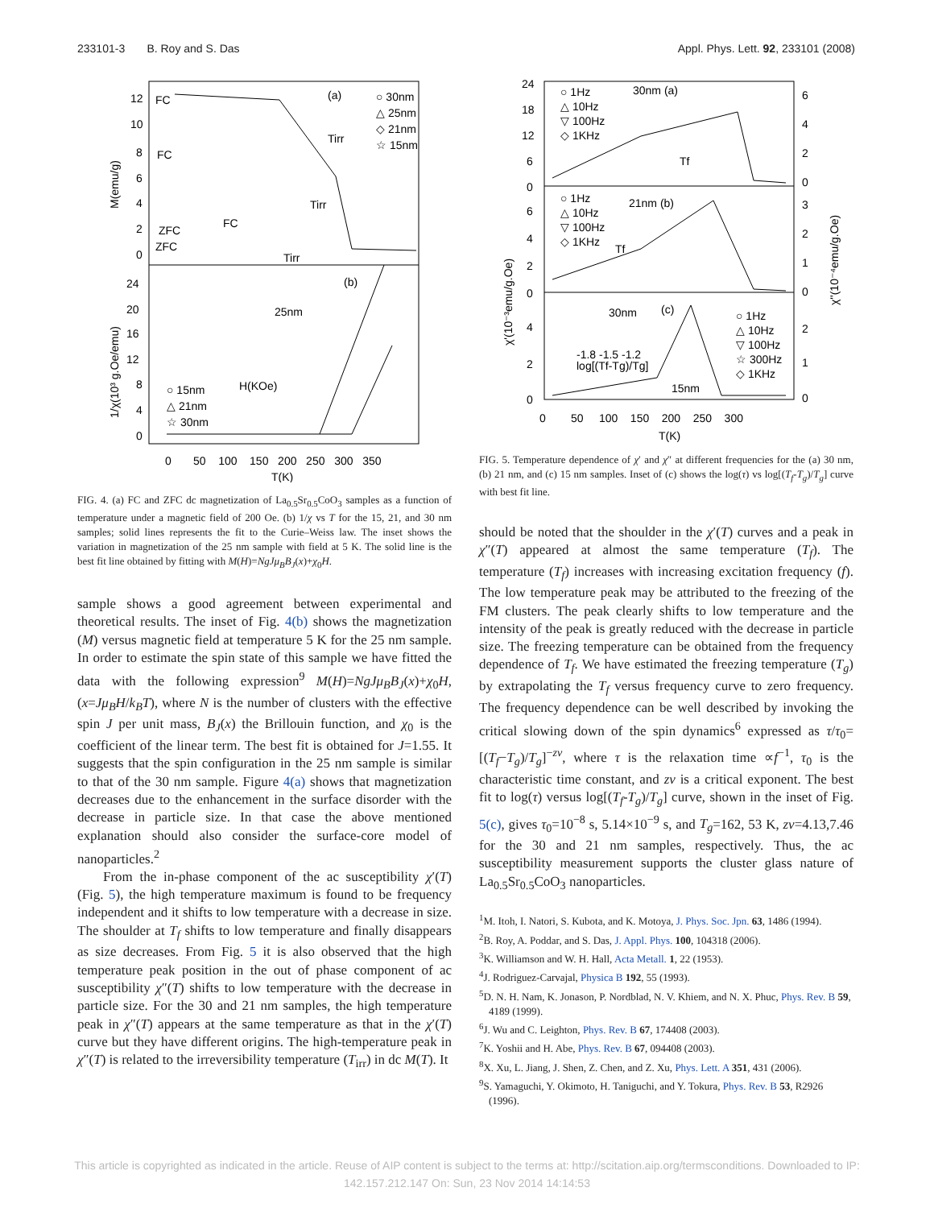233101-3 B. Roy and S. Das Appl. Phys. Lett. 92, 233101 (2008)
(a)
○ 30nm
△ 25nm
◇ 21nm
☆ 15nm
FC
FC
FC
ZFC
ZFC
Tirr
Tirr
Tirr
(b)
25nm
○ 15nm
△ 21nm
☆ 30nm
H(KOe)
0 50 100 150 200 250 300 350
T(K)
M(emu/g)
1/χ(10³ g.Oe/emu)
12
10
8
6
4
2
0
24
20
16
12
8
4
0
FIG. 4. (a) FC and ZFC dc magnetization of La<sub>0.5</sub>Sr<sub>0.5</sub>CoO<sub>3</sub> samples as a function of temperature under a magnetic field of 200 Oe. (b) 1/χ vs T for the 15, 21, and 30 nm samples; solid lines represents the fit to the Curie–Weiss law. The inset shows the variation in magnetization of the 25 nm sample with field at 5 K. The solid line is the best fit line obtained by fitting with M(H)=NgJμ<sub>B</sub>B<sub>J</sub>(x)+χ<sub>0</sub>H.
sample shows a good agreement between experimental and theoretical results. The inset of Fig. 4(b) shows the magnetization (M) versus magnetic field at temperature 5 K for the 25 nm sample. In order to estimate the spin state of this sample we have fitted the data with the following expression<sup>9</sup> M(H)=NgJμ<sub>B</sub>B<sub>J</sub>(x)+χ<sub>0</sub>H, (x=Jμ<sub>B</sub>H/k<sub>B</sub>T), where N is the number of clusters with the effective spin J per unit mass, B<sub>J</sub>(x) the Brillouin function, and χ<sub>0</sub> is the coefficient of the linear term. The best fit is obtained for J=1.55. It suggests that the spin configuration in the 25 nm sample is similar to that of the 30 nm sample. Figure 4(a) shows that magnetization decreases due to the enhancement in the surface disorder with the decrease in particle size. In that case the above mentioned explanation should also consider the surface-core model of nanoparticles.<sup>2</sup>
From the in-phase component of the ac susceptibility χ′(T) (Fig. 5), the high temperature maximum is found to be frequency independent and it shifts to low temperature with a decrease in size. The shoulder at T<sub>f</sub> shifts to low temperature and finally disappears as size decreases. From Fig. 5 it is also observed that the high temperature peak position in the out of phase component of ac susceptibility χ″(T) shifts to low temperature with the decrease in particle size. For the 30 and 21 nm samples, the high temperature peak in χ″(T) appears at the same temperature as that in the χ′(T) curve but they have different origins. The high-temperature peak in χ″(T) is related to the irreversibility temperature (T<sub>irr</sub>) in dc M(T). It
○ 1Hz
△ 10Hz
▽ 100Hz
◇ 1KHz
30nm (a)
Tf
○ 1Hz
△ 10Hz
▽ 100Hz
◇ 1KHz
21nm (b)
Tf
30nm
(c)
-1.8 -1.5 -1.2
log[(Tf-Tg)/Tg]
○ 1Hz
△ 10Hz
▽ 100Hz
☆ 300Hz
◇ 1KHz
15nm
24
18
12
6
0
6
4
2
0
4
2
0
6
4
2
0
3
2
1
0
2
1
0
0 50 100 150 200 250 300
T(K)
χ'(10⁻³emu/g.Oe)
χ''(10⁻⁴emu/g.Oe)
FIG. 5. Temperature dependence of χ′ and χ″ at different frequencies for the (a) 30 nm, (b) 21 nm, and (c) 15 nm samples. Inset of (c) shows the log(τ) vs log[(T<sub>f</sub>-T<sub>g</sub>)/T<sub>g</sub>] curve with best fit line.
should be noted that the shoulder in the χ′(T) curves and a peak in χ″(T) appeared at almost the same temperature (T<sub>f</sub>). The temperature (T<sub>f</sub>) increases with increasing excitation frequency (f). The low temperature peak may be attributed to the freezing of the FM clusters. The peak clearly shifts to low temperature and the intensity of the peak is greatly reduced with the decrease in particle size. The freezing temperature can be obtained from the frequency dependence of T<sub>f</sub>. We have estimated the freezing temperature (T<sub>g</sub>) by extrapolating the T<sub>f</sub> versus frequency curve to zero frequency. The frequency dependence can be well described by invoking the critical slowing down of the spin dynamics<sup>6</sup> expressed as τ/τ<sub>0</sub>=[(T<sub>f</sub>−T<sub>g</sub>)/T<sub>g</sub>]<sup>−zν</sup>, where τ is the relaxation time ∝f<sup>−1</sup>, τ<sub>0</sub> is the characteristic time constant, and zν is a critical exponent. The best fit to log(τ) versus log[(T<sub>f</sub>-T<sub>g</sub>)/T<sub>g</sub>] curve, shown in the inset of Fig. 5(c), gives τ<sub>0</sub>=10<sup>−8</sup> s, 5.14×10<sup>−9</sup> s, and T<sub>g</sub>=162, 53 K, zν=4.13,7.46 for the 30 and 21 nm samples, respectively. Thus, the ac susceptibility measurement supports the cluster glass nature of La<sub>0.5</sub>Sr<sub>0.5</sub>CoO<sub>3</sub> nanoparticles.
<sup>1</sup> M. Itoh, I. Natori, S. Kubota, and K. Motoya, J. Phys. Soc. Jpn. 63, 1486 (1994).
<sup>2</sup> B. Roy, A. Poddar, and S. Das, J. Appl. Phys. 100, 104318 (2006).
<sup>3</sup> K. Williamson and W. H. Hall, Acta Metall. 1, 22 (1953).
<sup>4</sup> J. Rodriguez-Carvajal, Physica B 192, 55 (1993).
<sup>5</sup> D. N. H. Nam, K. Jonason, P. Nordblad, N. V. Khiem, and N. X. Phuc, Phys. Rev. B 59, 4189 (1999).
<sup>6</sup> J. Wu and C. Leighton, Phys. Rev. B 67, 174408 (2003).
<sup>7</sup> K. Yoshii and H. Abe, Phys. Rev. B 67, 094408 (2003).
<sup>8</sup> X. Xu, L. Jiang, J. Shen, Z. Chen, and Z. Xu, Phys. Lett. A 351, 431 (2006).
<sup>9</sup> S. Yamaguchi, Y. Okimoto, H. Taniguchi, and Y. Tokura, Phys. Rev. B 53, R2926 (1996).
This article is copyrighted as indicated in the article. Reuse of AIP content is subject to the terms at: http://scitation.aip.org/termsconditions. Downloaded to IP:
142.157.212.147 On: Sun, 23 Nov 2014 14:14:53